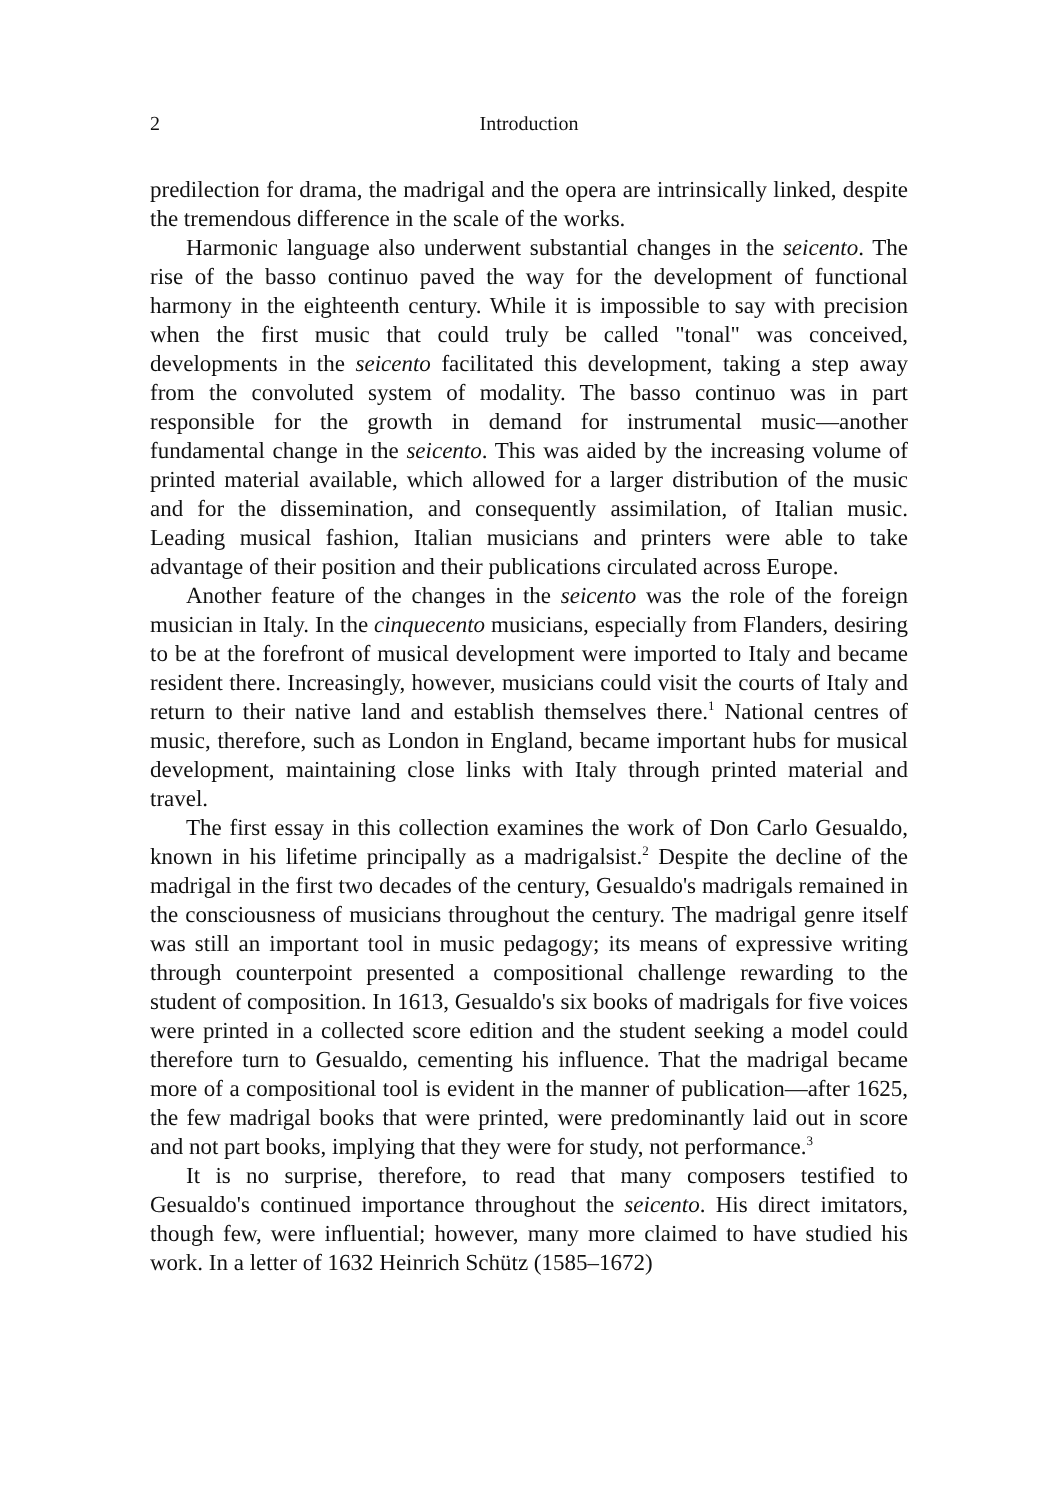2 Introduction
predilection for drama, the madrigal and the opera are intrinsically linked, despite the tremendous difference in the scale of the works.
Harmonic language also underwent substantial changes in the seicento. The rise of the basso continuo paved the way for the development of functional harmony in the eighteenth century. While it is impossible to say with precision when the first music that could truly be called "tonal" was conceived, developments in the seicento facilitated this development, taking a step away from the convoluted system of modality. The basso continuo was in part responsible for the growth in demand for instrumental music—another fundamental change in the seicento. This was aided by the increasing volume of printed material available, which allowed for a larger distribution of the music and for the dissemination, and consequently assimilation, of Italian music. Leading musical fashion, Italian musicians and printers were able to take advantage of their position and their publications circulated across Europe.
Another feature of the changes in the seicento was the role of the foreign musician in Italy. In the cinquecento musicians, especially from Flanders, desiring to be at the forefront of musical development were imported to Italy and became resident there. Increasingly, however, musicians could visit the courts of Italy and return to their native land and establish themselves there.<sup>1</sup> National centres of music, therefore, such as London in England, became important hubs for musical development, maintaining close links with Italy through printed material and travel.
The first essay in this collection examines the work of Don Carlo Gesualdo, known in his lifetime principally as a madrigalsist.<sup>2</sup> Despite the decline of the madrigal in the first two decades of the century, Gesualdo's madrigals remained in the consciousness of musicians throughout the century. The madrigal genre itself was still an important tool in music pedagogy; its means of expressive writing through counterpoint presented a compositional challenge rewarding to the student of composition. In 1613, Gesualdo's six books of madrigals for five voices were printed in a collected score edition and the student seeking a model could therefore turn to Gesualdo, cementing his influence. That the madrigal became more of a compositional tool is evident in the manner of publication—after 1625, the few madrigal books that were printed, were predominantly laid out in score and not part books, implying that they were for study, not performance.<sup>3</sup>
It is no surprise, therefore, to read that many composers testified to Gesualdo's continued importance throughout the seicento. His direct imitators, though few, were influential; however, many more claimed to have studied his work. In a letter of 1632 Heinrich Schütz (1585–1672)